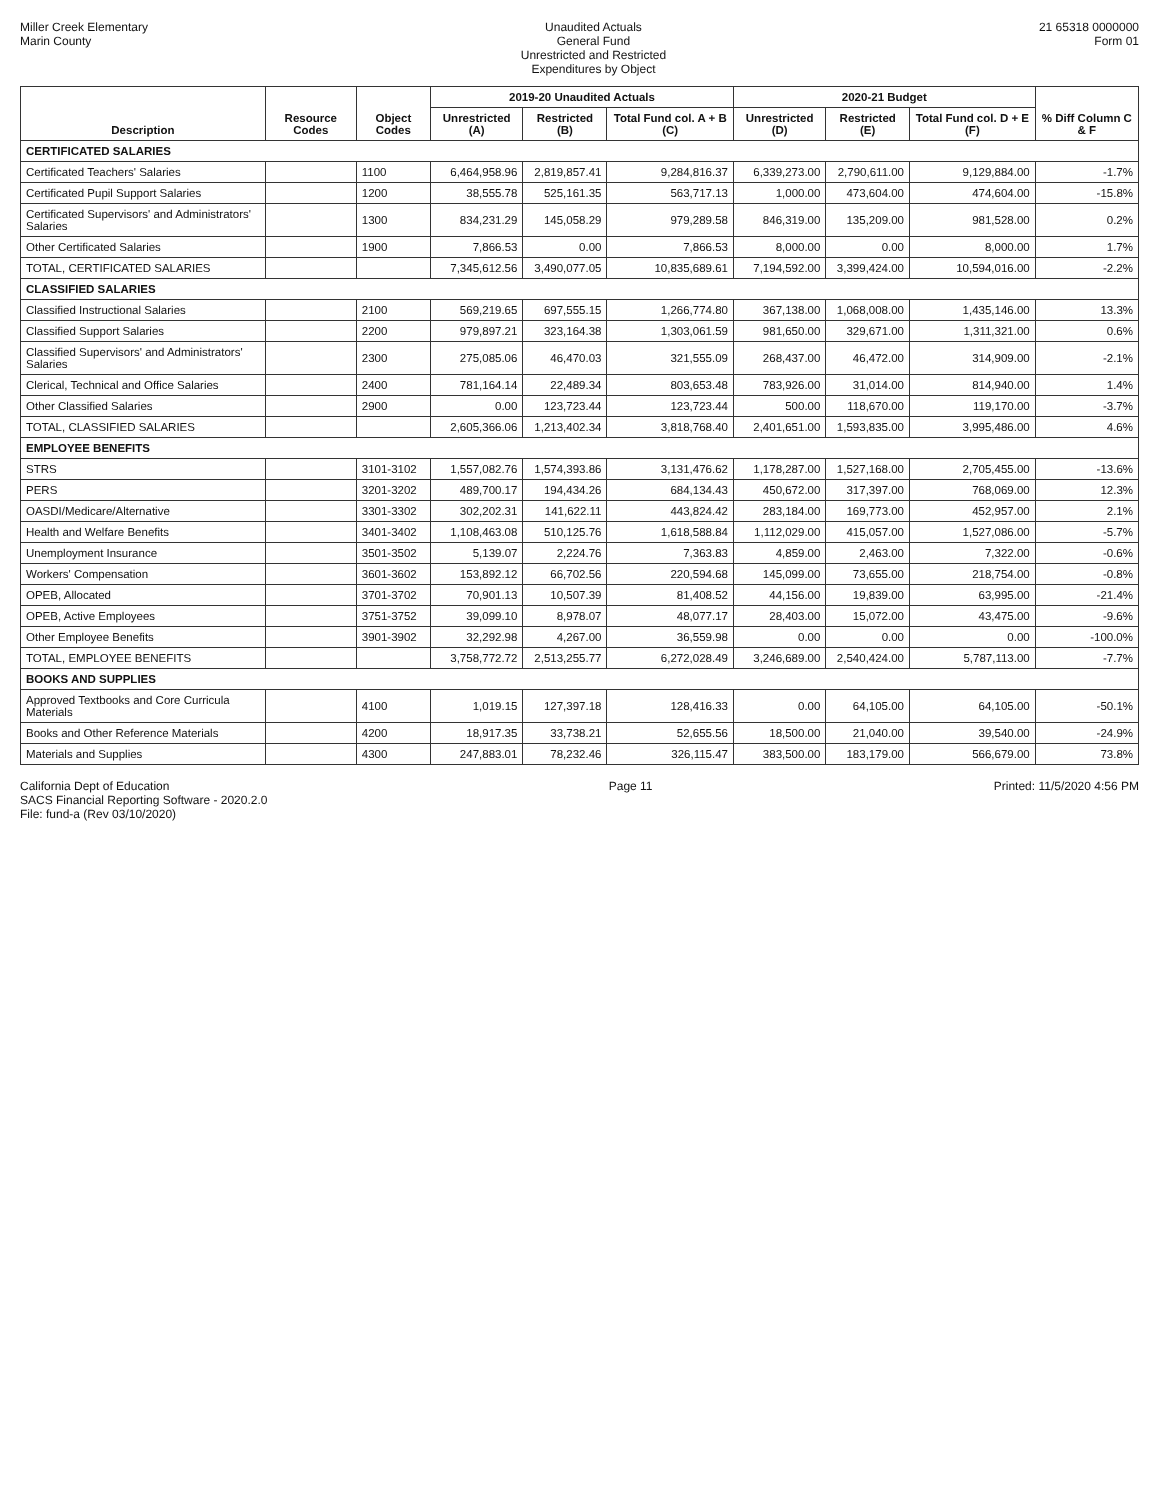Miller Creek Elementary
Marin County
Unaudited Actuals
General Fund
Unrestricted and Restricted
Expenditures by Object
21 65318 0000000
Form 01
| Description | Resource Codes | Object Codes | 2019-20 Unaudited Actuals | | | 2020-21 Budget | | | % Diff Column C & F |
| --- | --- | --- | --- | --- | --- | --- | --- | --- | --- |
| | | | Unrestricted (A) | Restricted (B) | Total Fund col. A + B (C) | Unrestricted (D) | Restricted (E) | Total Fund col. D + E (F) | |
| CERTIFICATED SALARIES | | | | | | | | | |
| Certificated Teachers' Salaries | | 1100 | 6,464,958.96 | 2,819,857.41 | 9,284,816.37 | 6,339,273.00 | 2,790,611.00 | 9,129,884.00 | -1.7% |
| Certificated Pupil Support Salaries | | 1200 | 38,555.78 | 525,161.35 | 563,717.13 | 1,000.00 | 473,604.00 | 474,604.00 | -15.8% |
| Certificated Supervisors' and Administrators' Salaries | | 1300 | 834,231.29 | 145,058.29 | 979,289.58 | 846,319.00 | 135,209.00 | 981,528.00 | 0.2% |
| Other Certificated Salaries | | 1900 | 7,866.53 | 0.00 | 7,866.53 | 8,000.00 | 0.00 | 8,000.00 | 1.7% |
| TOTAL, CERTIFICATED SALARIES | | | 7,345,612.56 | 3,490,077.05 | 10,835,689.61 | 7,194,592.00 | 3,399,424.00 | 10,594,016.00 | -2.2% |
| CLASSIFIED SALARIES | | | | | | | | | |
| Classified Instructional Salaries | | 2100 | 569,219.65 | 697,555.15 | 1,266,774.80 | 367,138.00 | 1,068,008.00 | 1,435,146.00 | 13.3% |
| Classified Support Salaries | | 2200 | 979,897.21 | 323,164.38 | 1,303,061.59 | 981,650.00 | 329,671.00 | 1,311,321.00 | 0.6% |
| Classified Supervisors' and Administrators' Salaries | | 2300 | 275,085.06 | 46,470.03 | 321,555.09 | 268,437.00 | 46,472.00 | 314,909.00 | -2.1% |
| Clerical, Technical and Office Salaries | | 2400 | 781,164.14 | 22,489.34 | 803,653.48 | 783,926.00 | 31,014.00 | 814,940.00 | 1.4% |
| Other Classified Salaries | | 2900 | 0.00 | 123,723.44 | 123,723.44 | 500.00 | 118,670.00 | 119,170.00 | -3.7% |
| TOTAL, CLASSIFIED SALARIES | | | 2,605,366.06 | 1,213,402.34 | 3,818,768.40 | 2,401,651.00 | 1,593,835.00 | 3,995,486.00 | 4.6% |
| EMPLOYEE BENEFITS | | | | | | | | | |
| STRS | | 3101-3102 | 1,557,082.76 | 1,574,393.86 | 3,131,476.62 | 1,178,287.00 | 1,527,168.00 | 2,705,455.00 | -13.6% |
| PERS | | 3201-3202 | 489,700.17 | 194,434.26 | 684,134.43 | 450,672.00 | 317,397.00 | 768,069.00 | 12.3% |
| OASDI/Medicare/Alternative | | 3301-3302 | 302,202.31 | 141,622.11 | 443,824.42 | 283,184.00 | 169,773.00 | 452,957.00 | 2.1% |
| Health and Welfare Benefits | | 3401-3402 | 1,108,463.08 | 510,125.76 | 1,618,588.84 | 1,112,029.00 | 415,057.00 | 1,527,086.00 | -5.7% |
| Unemployment Insurance | | 3501-3502 | 5,139.07 | 2,224.76 | 7,363.83 | 4,859.00 | 2,463.00 | 7,322.00 | -0.6% |
| Workers' Compensation | | 3601-3602 | 153,892.12 | 66,702.56 | 220,594.68 | 145,099.00 | 73,655.00 | 218,754.00 | -0.8% |
| OPEB, Allocated | | 3701-3702 | 70,901.13 | 10,507.39 | 81,408.52 | 44,156.00 | 19,839.00 | 63,995.00 | -21.4% |
| OPEB, Active Employees | | 3751-3752 | 39,099.10 | 8,978.07 | 48,077.17 | 28,403.00 | 15,072.00 | 43,475.00 | -9.6% |
| Other Employee Benefits | | 3901-3902 | 32,292.98 | 4,267.00 | 36,559.98 | 0.00 | 0.00 | 0.00 | -100.0% |
| TOTAL, EMPLOYEE BENEFITS | | | 3,758,772.72 | 2,513,255.77 | 6,272,028.49 | 3,246,689.00 | 2,540,424.00 | 5,787,113.00 | -7.7% |
| BOOKS AND SUPPLIES | | | | | | | | | |
| Approved Textbooks and Core Curricula Materials | | 4100 | 1,019.15 | 127,397.18 | 128,416.33 | 0.00 | 64,105.00 | 64,105.00 | -50.1% |
| Books and Other Reference Materials | | 4200 | 18,917.35 | 33,738.21 | 52,655.56 | 18,500.00 | 21,040.00 | 39,540.00 | -24.9% |
| Materials and Supplies | | 4300 | 247,883.01 | 78,232.46 | 326,115.47 | 383,500.00 | 183,179.00 | 566,679.00 | 73.8% |
California Dept of Education
SACS Financial Reporting Software - 2020.2.0
File: fund-a (Rev 03/10/2020)
Page 11 Printed: 11/5/2020 4:56 PM